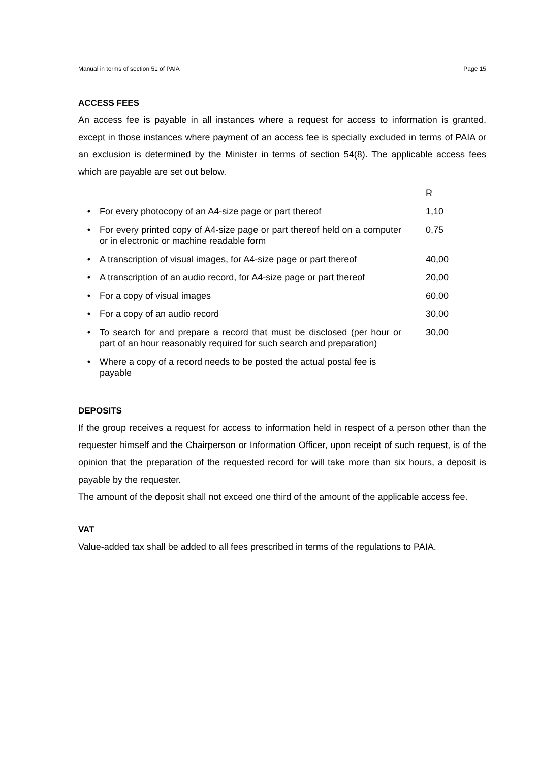Manual in terms of section 51 of PAIA Page 15
ACCESS FEES
An access fee is payable in all instances where a request for access to information is granted, except in those instances where payment of an access fee is specially excluded in terms of PAIA or an exclusion is determined by the Minister in terms of section 54(8). The applicable access fees which are payable are set out below.
| | | R |
| • | For every photocopy of an A4-size page or part thereof | 1,10 |
| • | For every printed copy of A4-size page or part thereof held on a computer or in electronic or machine readable form | 0,75 |
| • | A transcription of visual images, for A4-size page or part thereof | 40,00 |
| • | A transcription of an audio record, for A4-size page or part thereof | 20,00 |
| • | For a copy of visual images | 60,00 |
| • | For a copy of an audio record | 30,00 |
| • | To search for and prepare a record that must be disclosed (per hour or part of an hour reasonably required for such search and preparation) | 30,00 |
| • | Where a copy of a record needs to be posted the actual postal fee is payable | |
DEPOSITS
If the group receives a request for access to information held in respect of a person other than the requester himself and the Chairperson or Information Officer, upon receipt of such request, is of the opinion that the preparation of the requested record for will take more than six hours, a deposit is payable by the requester.
The amount of the deposit shall not exceed one third of the amount of the applicable access fee.
VAT
Value-added tax shall be added to all fees prescribed in terms of the regulations to PAIA.